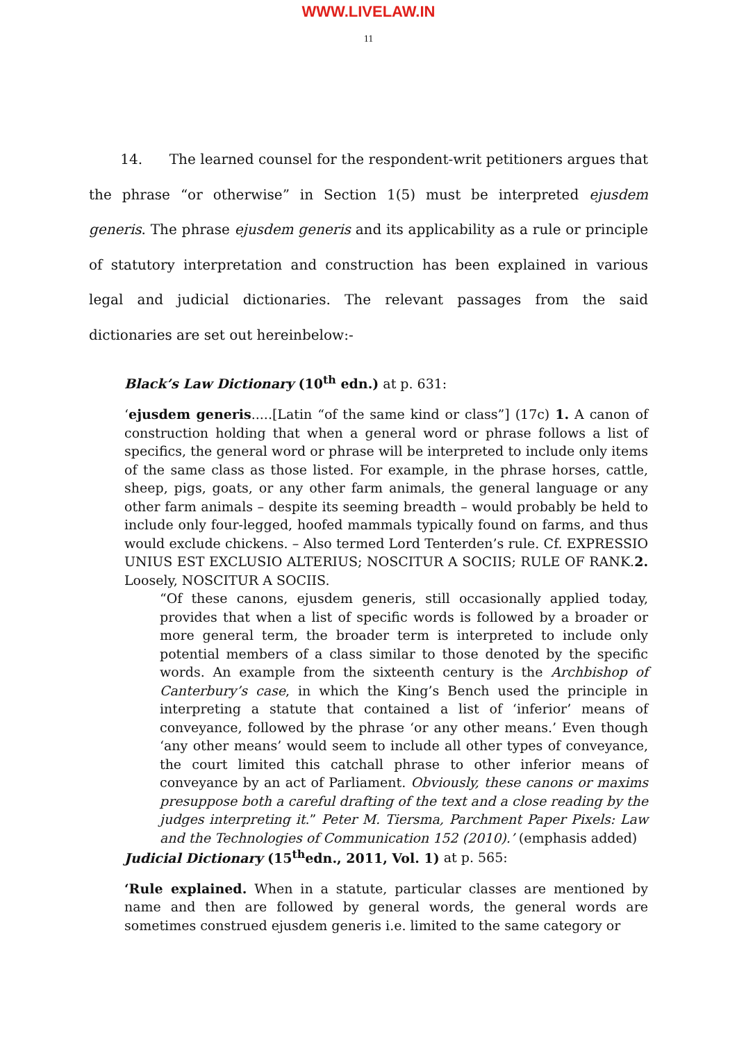WWW.LIVELAW.IN
11
14. The learned counsel for the respondent-writ petitioners argues that the phrase “or otherwise” in Section 1(5) must be interpreted ejusdem generis. The phrase ejusdem generis and its applicability as a rule or principle of statutory interpretation and construction has been explained in various legal and judicial dictionaries. The relevant passages from the said dictionaries are set out hereinbelow:-
Black’s Law Dictionary (10<sup>th</sup> edn.) at p. 631:
‘ejusdem generis.....[Latin “of the same kind or class”] (17c) 1. A canon of construction holding that when a general word or phrase follows a list of specifics, the general word or phrase will be interpreted to include only items of the same class as those listed. For example, in the phrase horses, cattle, sheep, pigs, goats, or any other farm animals, the general language or any other farm animals – despite its seeming breadth – would probably be held to include only four-legged, hoofed mammals typically found on farms, and thus would exclude chickens. – Also termed Lord Tenterden’s rule. Cf. EXPRESSIO UNIUS EST EXCLUSIO ALTERIUS; NOSCITUR A SOCIIS; RULE OF RANK.2. Loosely, NOSCITUR A SOCIIS.
“Of these canons, ejusdem generis, still occasionally applied today, provides that when a list of specific words is followed by a broader or more general term, the broader term is interpreted to include only potential members of a class similar to those denoted by the specific words. An example from the sixteenth century is the Archbishop of Canterbury’s case, in which the King’s Bench used the principle in interpreting a statute that contained a list of ‘inferior’ means of conveyance, followed by the phrase ‘or any other means.’ Even though ‘any other means’ would seem to include all other types of conveyance, the court limited this catchall phrase to other inferior means of conveyance by an act of Parliament. Obviously, these canons or maxims presuppose both a careful drafting of the text and a close reading by the judges interpreting it.” Peter M. Tiersma, Parchment Paper Pixels: Law and the Technologies of Communication 152 (2010).’ (emphasis added)
Judicial Dictionary (15<sup>th</sup>edn., 2011, Vol. 1) at p. 565:
‘Rule explained. When in a statute, particular classes are mentioned by name and then are followed by general words, the general words are sometimes construed ejusdem generis i.e. limited to the same category or